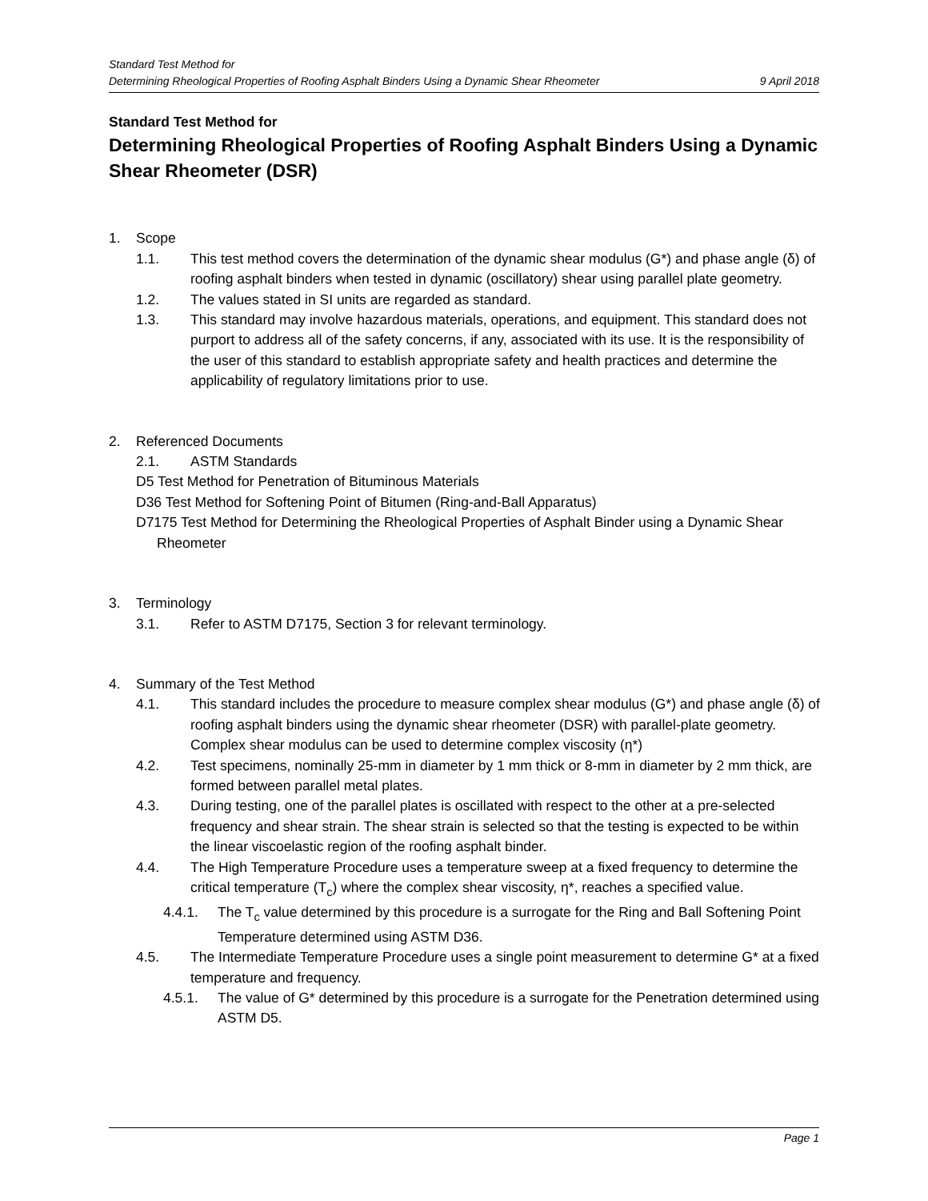Standard Test Method for
Determining Rheological Properties of Roofing Asphalt Binders Using a Dynamic Shear Rheometer 9 April 2018
Standard Test Method for
Determining Rheological Properties of Roofing Asphalt Binders Using a Dynamic Shear Rheometer (DSR)
1. Scope
1.1. This test method covers the determination of the dynamic shear modulus (G*) and phase angle (δ) of roofing asphalt binders when tested in dynamic (oscillatory) shear using parallel plate geometry.
1.2. The values stated in SI units are regarded as standard.
1.3. This standard may involve hazardous materials, operations, and equipment. This standard does not purport to address all of the safety concerns, if any, associated with its use. It is the responsibility of the user of this standard to establish appropriate safety and health practices and determine the applicability of regulatory limitations prior to use.
2. Referenced Documents
2.1. ASTM Standards
D5 Test Method for Penetration of Bituminous Materials
D36 Test Method for Softening Point of Bitumen (Ring-and-Ball Apparatus)
D7175 Test Method for Determining the Rheological Properties of Asphalt Binder using a Dynamic Shear Rheometer
3. Terminology
3.1. Refer to ASTM D7175, Section 3 for relevant terminology.
4. Summary of the Test Method
4.1. This standard includes the procedure to measure complex shear modulus (G*) and phase angle (δ) of roofing asphalt binders using the dynamic shear rheometer (DSR) with parallel-plate geometry. Complex shear modulus can be used to determine complex viscosity (η*)
4.2. Test specimens, nominally 25-mm in diameter by 1 mm thick or 8-mm in diameter by 2 mm thick, are formed between parallel metal plates.
4.3. During testing, one of the parallel plates is oscillated with respect to the other at a pre-selected frequency and shear strain. The shear strain is selected so that the testing is expected to be within the linear viscoelastic region of the roofing asphalt binder.
4.4. The High Temperature Procedure uses a temperature sweep at a fixed frequency to determine the critical temperature (T<sub>c</sub>) where the complex shear viscosity, η*, reaches a specified value.
4.4.1. The T<sub>c</sub> value determined by this procedure is a surrogate for the Ring and Ball Softening Point Temperature determined using ASTM D36.
4.5. The Intermediate Temperature Procedure uses a single point measurement to determine G* at a fixed temperature and frequency.
4.5.1. The value of G* determined by this procedure is a surrogate for the Penetration determined using ASTM D5.
Page 1